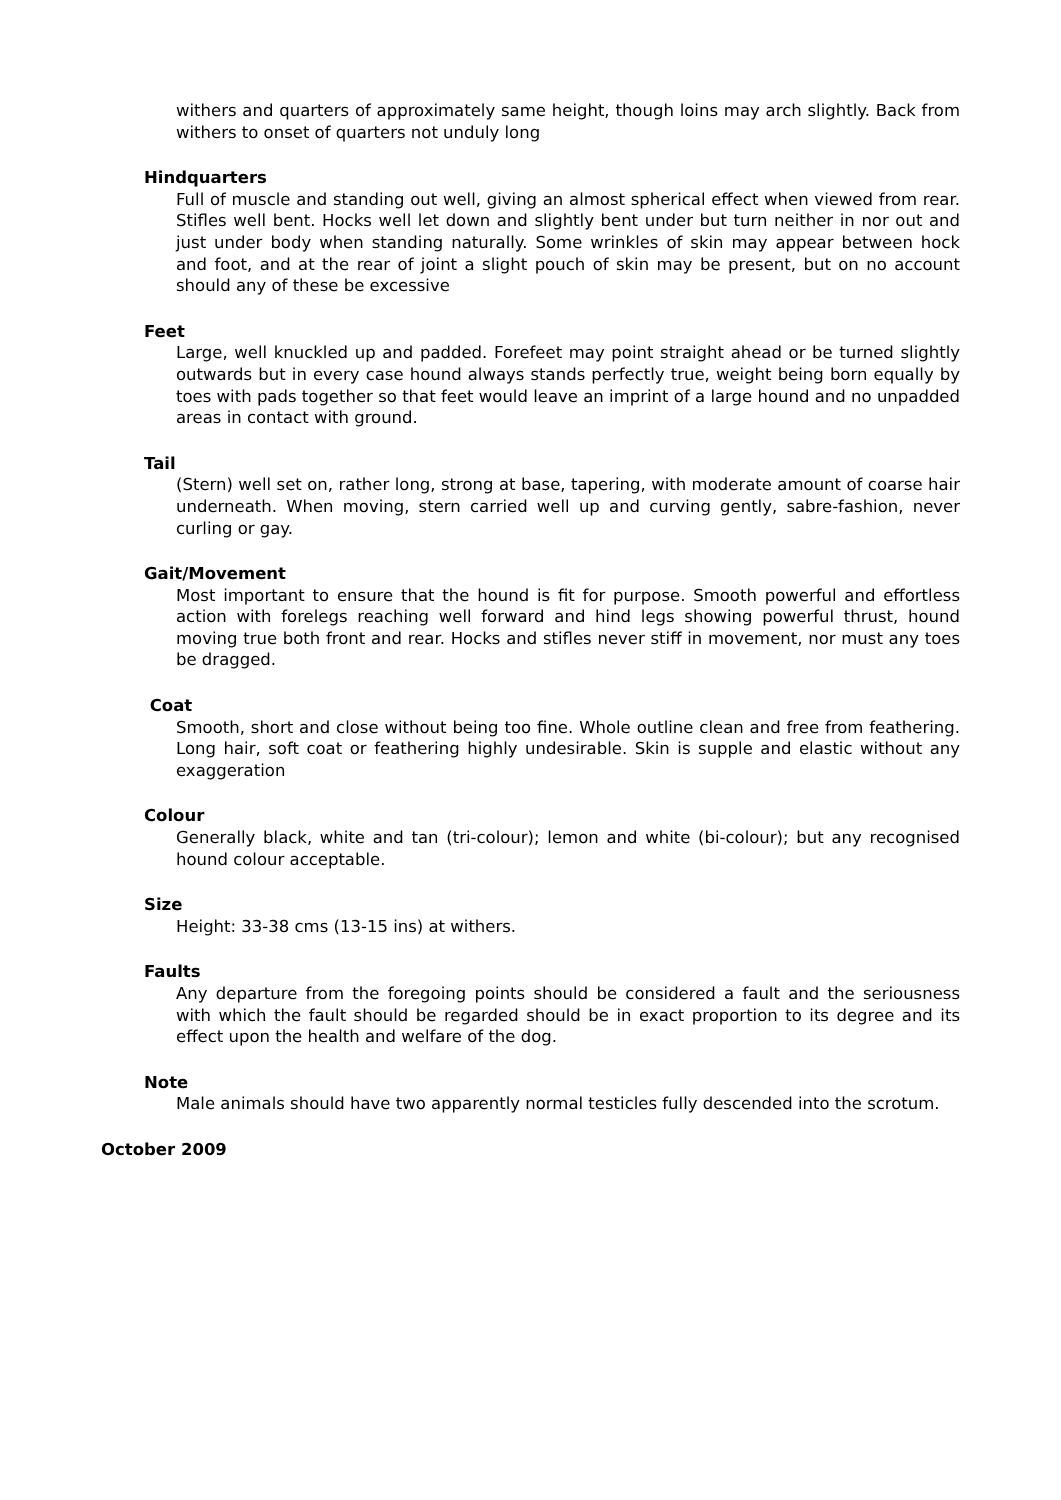withers and quarters of approximately same height, though loins may arch slightly. Back from withers to onset of quarters not unduly long
Hindquarters
Full of muscle and standing out well, giving an almost spherical effect when viewed from rear. Stifles well bent. Hocks well let down and slightly bent under but turn neither in nor out and just under body when standing naturally. Some wrinkles of skin may appear between hock and foot, and at the rear of joint a slight pouch of skin may be present, but on no account should any of these be excessive
Feet
Large, well knuckled up and padded. Forefeet may point straight ahead or be turned slightly outwards but in every case hound always stands perfectly true, weight being born equally by toes with pads together so that feet would leave an imprint of a large hound and no unpadded areas in contact with ground.
Tail
(Stern) well set on, rather long, strong at base, tapering, with moderate amount of coarse hair underneath. When moving, stern carried well up and curving gently, sabre-fashion, never curling or gay.
Gait/Movement
Most important to ensure that the hound is fit for purpose. Smooth powerful and effortless action with forelegs reaching well forward and hind legs showing powerful thrust, hound moving true both front and rear. Hocks and stifles never stiff in movement, nor must any toes be dragged.
Coat
Smooth, short and close without being too fine. Whole outline clean and free from feathering. Long hair, soft coat or feathering highly undesirable. Skin is supple and elastic without any exaggeration
Colour
Generally black, white and tan (tri-colour); lemon and white (bi-colour); but any recognised hound colour acceptable.
Size
Height: 33-38 cms (13-15 ins) at withers.
Faults
Any departure from the foregoing points should be considered a fault and the seriousness with which the fault should be regarded should be in exact proportion to its degree and its effect upon the health and welfare of the dog.
Note
Male animals should have two apparently normal testicles fully descended into the scrotum.
October 2009